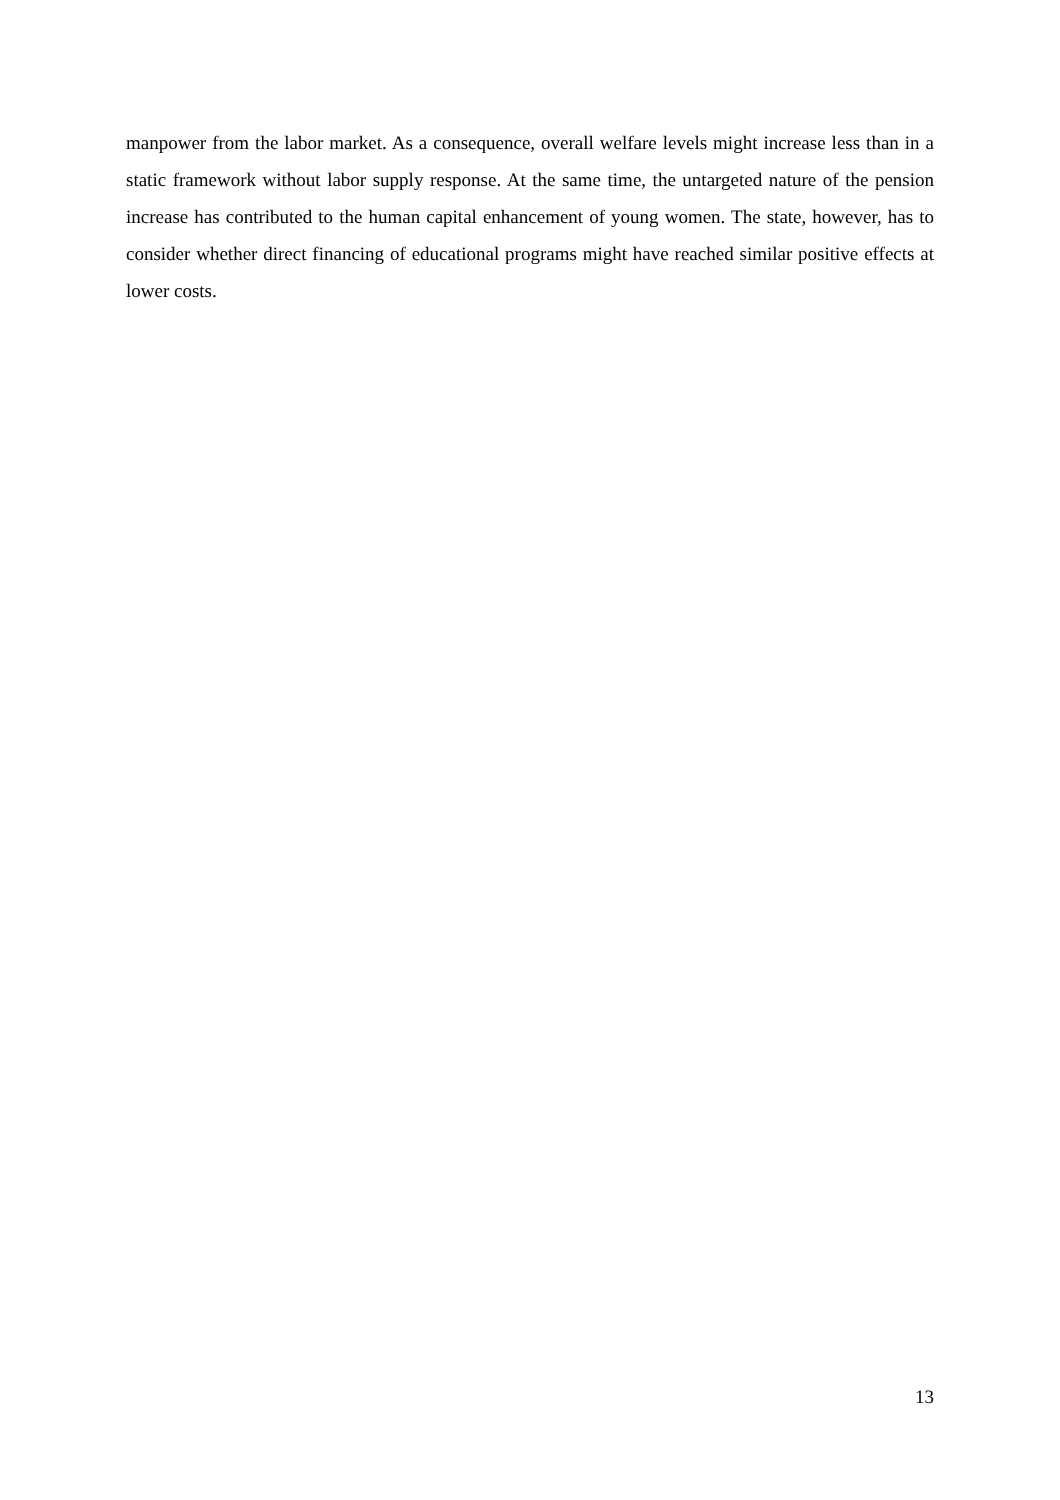manpower from the labor market. As a consequence, overall welfare levels might increase less than in a static framework without labor supply response. At the same time, the untargeted nature of the pension increase has contributed to the human capital enhancement of young women. The state, however, has to consider whether direct financing of educational programs might have reached similar positive effects at lower costs.
13